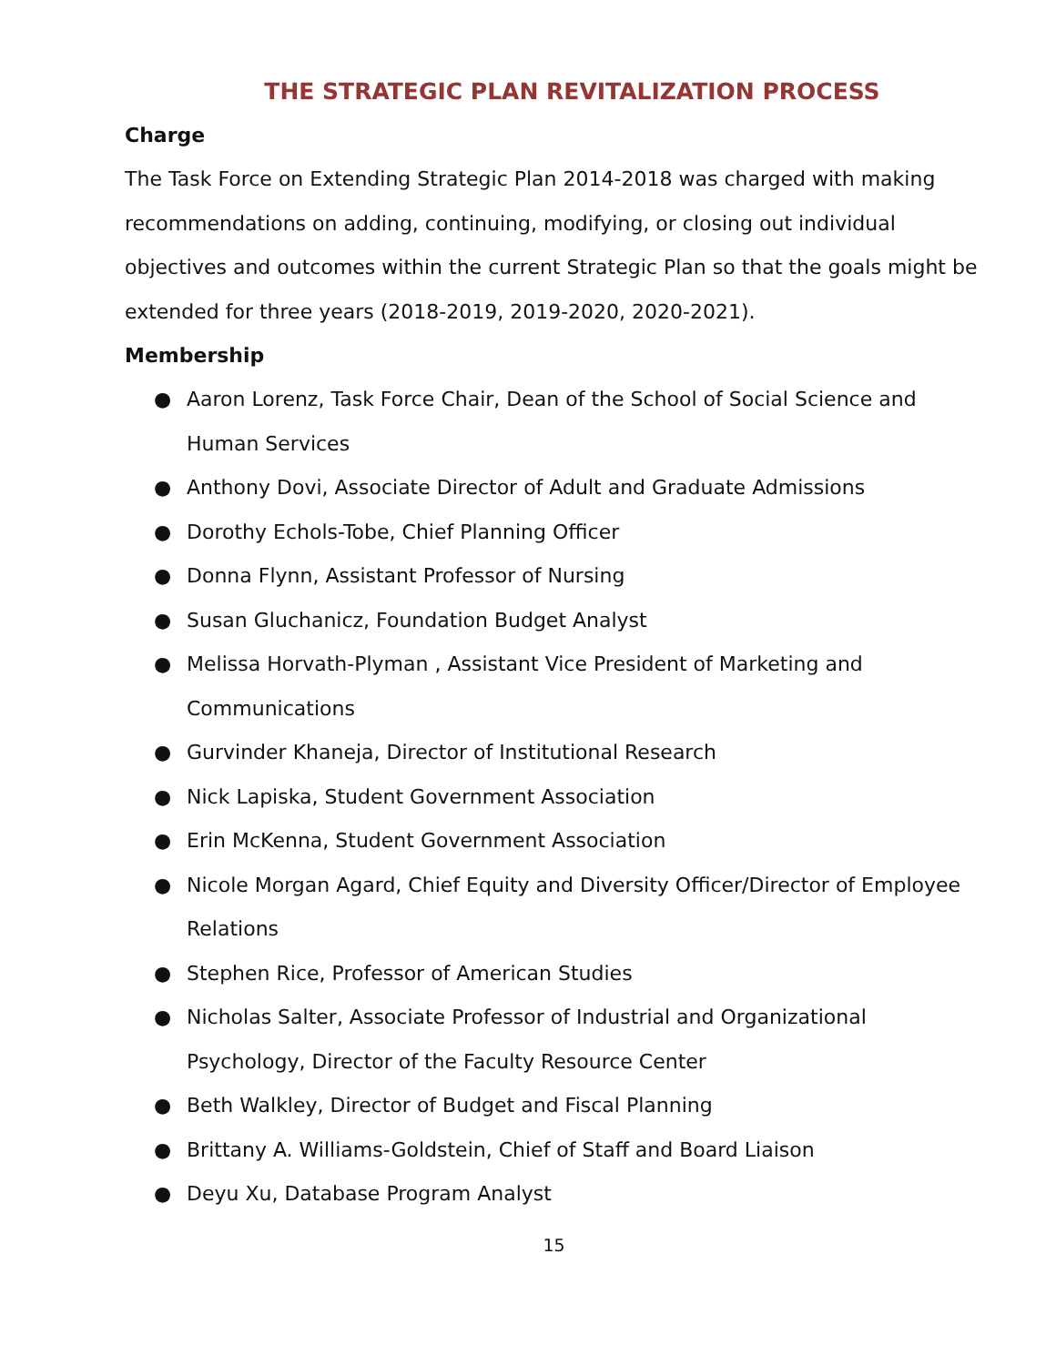THE STRATEGIC PLAN REVITALIZATION PROCESS
Charge
The Task Force on Extending Strategic Plan 2014-2018 was charged with making recommendations on adding, continuing, modifying, or closing out individual objectives and outcomes within the current Strategic Plan so that the goals might be extended for three years (2018-2019, 2019-2020, 2020-2021).
Membership
● Aaron Lorenz, Task Force Chair, Dean of the School of Social Science and Human Services
● Anthony Dovi, Associate Director of Adult and Graduate Admissions
● Dorothy Echols-Tobe, Chief Planning Officer
● Donna Flynn, Assistant Professor of Nursing
● Susan Gluchanicz, Foundation Budget Analyst
● Melissa Horvath-Plyman , Assistant Vice President of Marketing and Communications
● Gurvinder Khaneja, Director of Institutional Research
● Nick Lapiska, Student Government Association
● Erin McKenna, Student Government Association
● Nicole Morgan Agard, Chief Equity and Diversity Officer/Director of Employee Relations
● Stephen Rice, Professor of American Studies
● Nicholas Salter, Associate Professor of Industrial and Organizational Psychology, Director of the Faculty Resource Center
● Beth Walkley, Director of Budget and Fiscal Planning
● Brittany A. Williams-Goldstein, Chief of Staff and Board Liaison
● Deyu Xu, Database Program Analyst
15